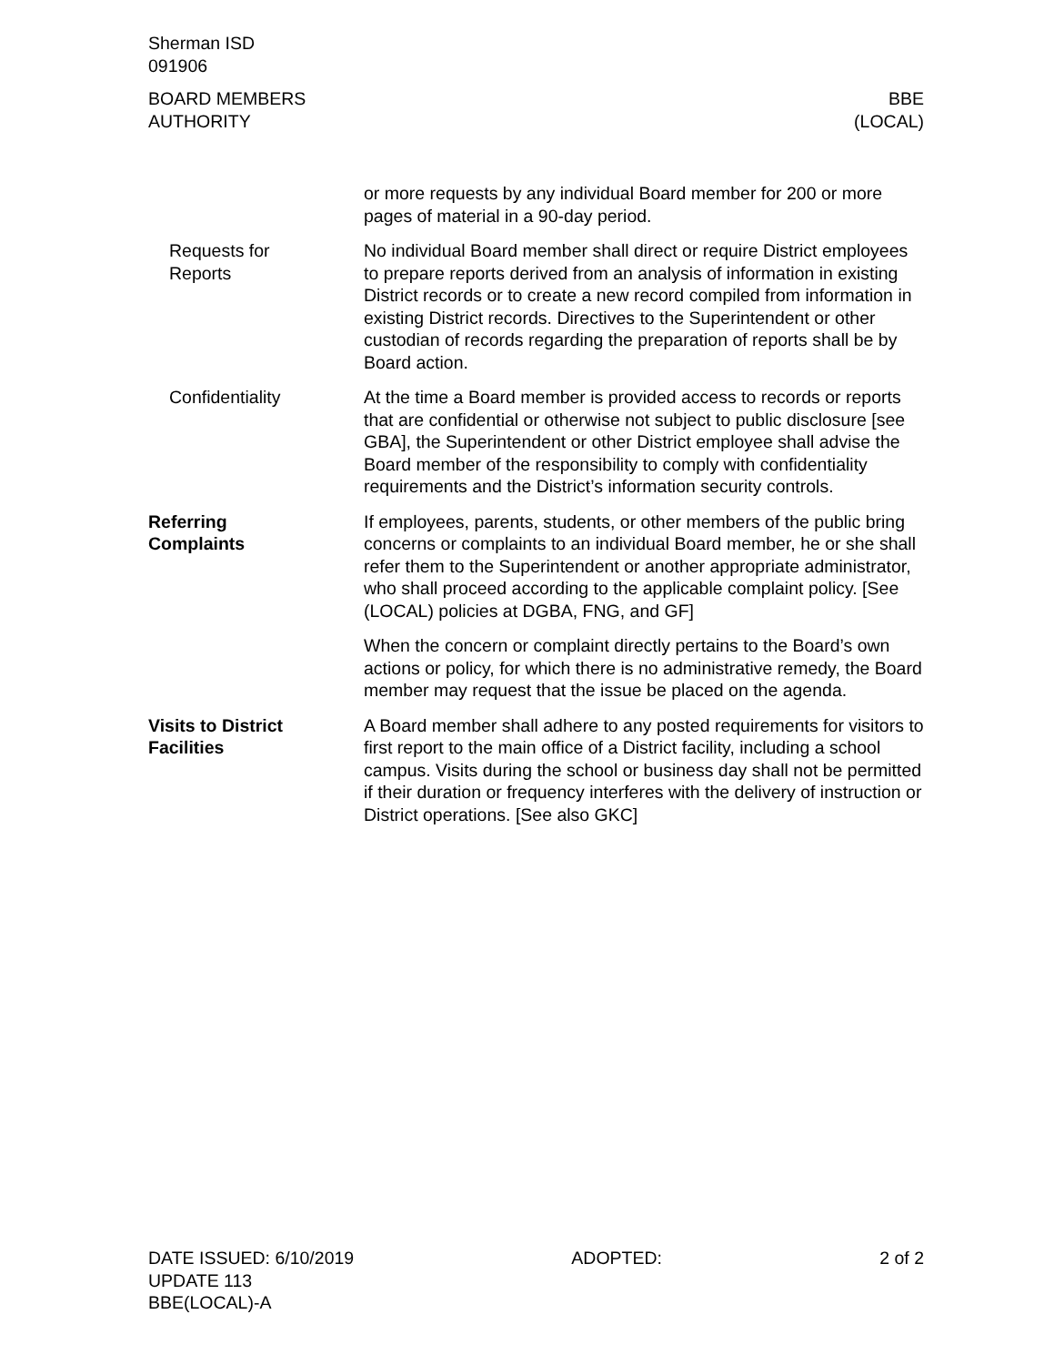Sherman ISD
091906
BOARD MEMBERS
AUTHORITY
BBE
(LOCAL)
or more requests by any individual Board member for 200 or more pages of material in a 90-day period.
Requests for
Reports
No individual Board member shall direct or require District employees to prepare reports derived from an analysis of information in existing District records or to create a new record compiled from information in existing District records. Directives to the Superintendent or other custodian of records regarding the preparation of reports shall be by Board action.
Confidentiality At the time a Board member is provided access to records or reports that are confidential or otherwise not subject to public disclosure [see GBA], the Superintendent or other District employee shall advise the Board member of the responsibility to comply with confidentiality requirements and the District’s information security controls.
Referring
Complaints
If employees, parents, students, or other members of the public bring concerns or complaints to an individual Board member, he or she shall refer them to the Superintendent or another appropriate administrator, who shall proceed according to the applicable complaint policy. [See (LOCAL) policies at DGBA, FNG, and GF]
When the concern or complaint directly pertains to the Board’s own actions or policy, for which there is no administrative remedy, the Board member may request that the issue be placed on the agenda.
Visits to District
Facilities
A Board member shall adhere to any posted requirements for visitors to first report to the main office of a District facility, including a school campus. Visits during the school or business day shall not be permitted if their duration or frequency interferes with the delivery of instruction or District operations. [See also GKC]
DATE ISSUED: 6/10/2019
UPDATE 113
BBE(LOCAL)-A
ADOPTED: 2 of 2